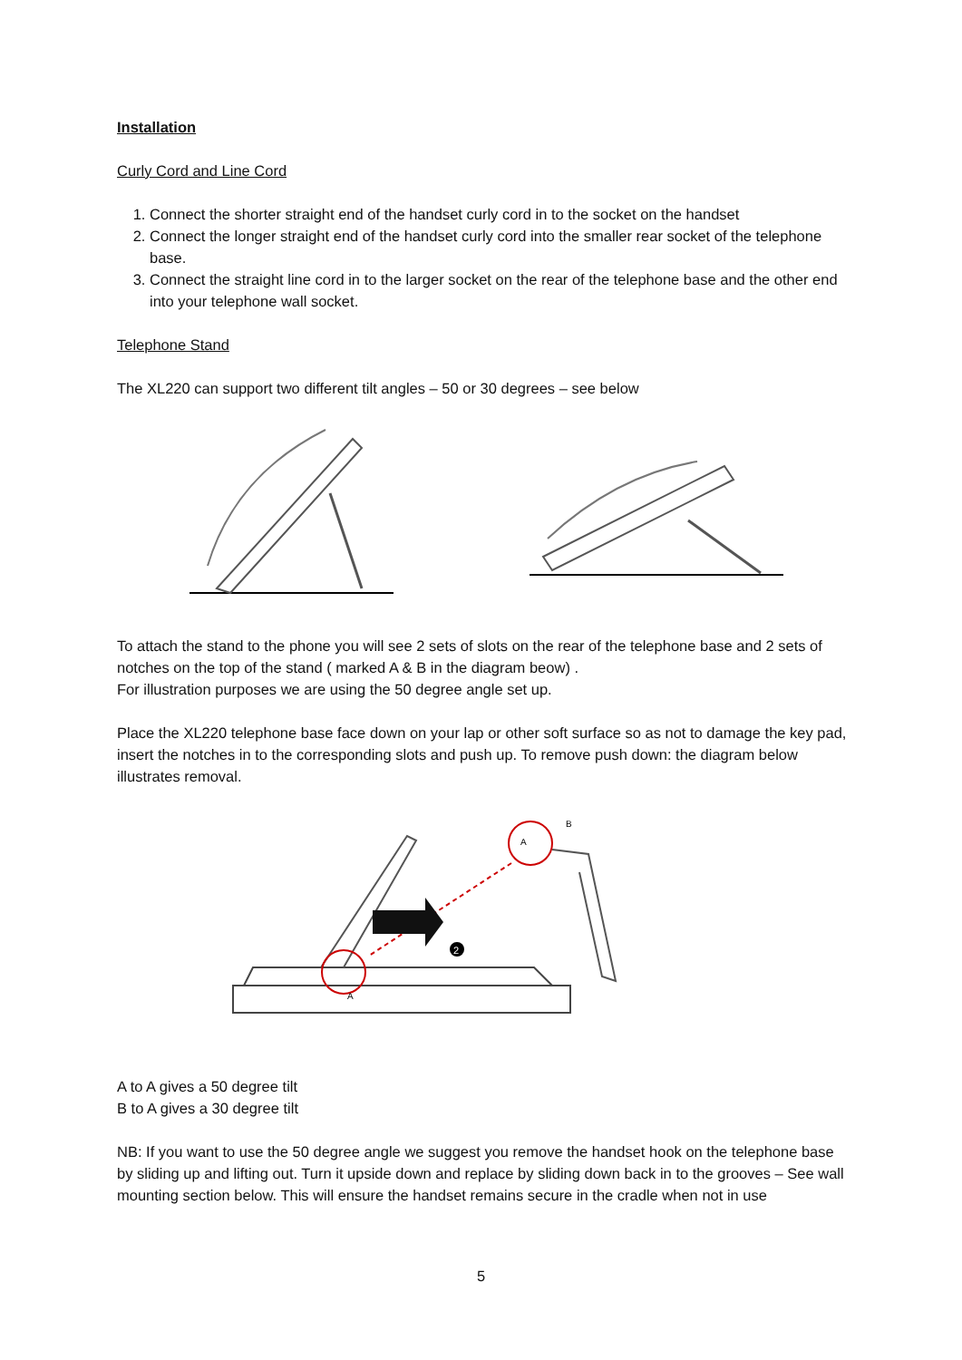Installation
Curly Cord and Line Cord
1. Connect the shorter straight end of the handset curly cord in to the socket on the handset
2. Connect the longer straight end of the handset curly cord into the smaller rear socket of the telephone base.
3. Connect the straight line cord in to the larger socket on the rear of the telephone base and the other end into your telephone wall socket.
Telephone Stand
The XL220 can support two different tilt angles – 50 or 30 degrees – see below
To attach the stand to the phone you will see 2 sets of slots on the rear of the telephone base and 2 sets of notches on the top of the stand ( marked A & B in the diagram beow) .
For illustration purposes we are using the 50 degree angle set up.
Place the XL220 telephone base face down on your lap or other soft surface so as not to damage the key pad, insert the notches in to the corresponding slots and push up. To remove push down: the diagram below illustrates removal.
2
A
B
A
A to A gives a 50 degree tilt
B to A gives a 30 degree tilt
NB: If you want to use the 50 degree angle we suggest you remove the handset hook on the telephone base by sliding up and lifting out. Turn it upside down and replace by sliding down back in to the grooves – See wall mounting section below. This will ensure the handset remains secure in the cradle when not in use
5